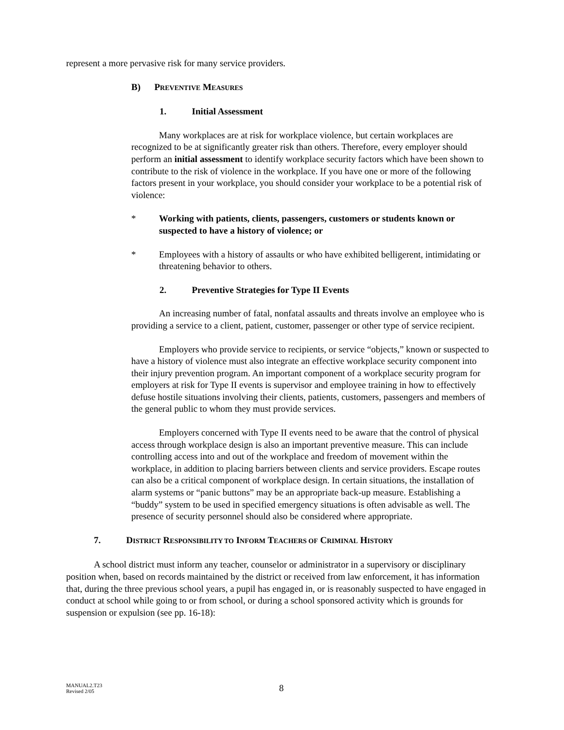represent a more pervasive risk for many service providers.
B) PREVENTIVE MEASURES
1. Initial Assessment
Many workplaces are at risk for workplace violence, but certain workplaces are recognized to be at significantly greater risk than others. Therefore, every employer should perform an initial assessment to identify workplace security factors which have been shown to contribute to the risk of violence in the workplace. If you have one or more of the following factors present in your workplace, you should consider your workplace to be a potential risk of violence:
* Working with patients, clients, passengers, customers or students known or suspected to have a history of violence; or
* Employees with a history of assaults or who have exhibited belligerent, intimidating or threatening behavior to others.
2. Preventive Strategies for Type II Events
An increasing number of fatal, nonfatal assaults and threats involve an employee who is providing a service to a client, patient, customer, passenger or other type of service recipient.
Employers who provide service to recipients, or service “objects,” known or suspected to have a history of violence must also integrate an effective workplace security component into their injury prevention program. An important component of a workplace security program for employers at risk for Type II events is supervisor and employee training in how to effectively defuse hostile situations involving their clients, patients, customers, passengers and members of the general public to whom they must provide services.
Employers concerned with Type II events need to be aware that the control of physical access through workplace design is also an important preventive measure. This can include controlling access into and out of the workplace and freedom of movement within the workplace, in addition to placing barriers between clients and service providers. Escape routes can also be a critical component of workplace design. In certain situations, the installation of alarm systems or “panic buttons” may be an appropriate back-up measure. Establishing a “buddy” system to be used in specified emergency situations is often advisable as well. The presence of security personnel should also be considered where appropriate.
7. DISTRICT RESPONSIBILITY TO INFORM TEACHERS OF CRIMINAL HISTORY
A school district must inform any teacher, counselor or administrator in a supervisory or disciplinary position when, based on records maintained by the district or received from law enforcement, it has information that, during the three previous school years, a pupil has engaged in, or is reasonably suspected to have engaged in conduct at school while going to or from school, or during a school sponsored activity which is grounds for suspension or expulsion (see pp. 16-18):
MANUAL2.T23
Revised 2/05
8